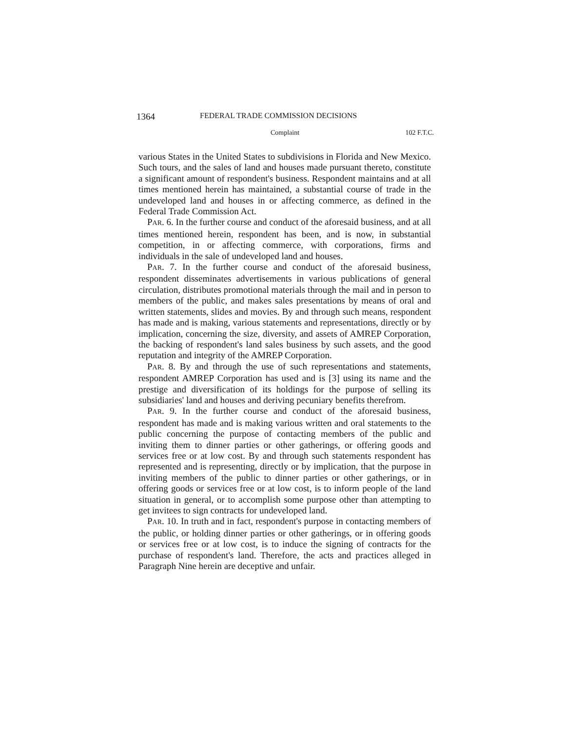1364 FEDERAL TRADE COMMISSION DECISIONS
Complaint 102 F.T.C.
various States in the United States to subdivisions in Florida and New Mexico. Such tours, and the sales of land and houses made pursuant thereto, constitute a significant amount of respondent's business. Respondent maintains and at all times mentioned herein has maintained, a substantial course of trade in the undeveloped land and houses in or affecting commerce, as defined in the Federal Trade Commission Act.
PAR. 6. In the further course and conduct of the aforesaid business, and at all times mentioned herein, respondent has been, and is now, in substantial competition, in or affecting commerce, with corporations, firms and individuals in the sale of undeveloped land and houses.
PAR. 7. In the further course and conduct of the aforesaid business, respondent disseminates advertisements in various publications of general circulation, distributes promotional materials through the mail and in person to members of the public, and makes sales presentations by means of oral and written statements, slides and movies. By and through such means, respondent has made and is making, various statements and representations, directly or by implication, concerning the size, diversity, and assets of AMREP Corporation, the backing of respondent's land sales business by such assets, and the good reputation and integrity of the AMREP Corporation.
PAR. 8. By and through the use of such representations and statements, respondent AMREP Corporation has used and is [3] using its name and the prestige and diversification of its holdings for the purpose of selling its subsidiaries' land and houses and deriving pecuniary benefits therefrom.
PAR. 9. In the further course and conduct of the aforesaid business, respondent has made and is making various written and oral statements to the public concerning the purpose of contacting members of the public and inviting them to dinner parties or other gatherings, or offering goods and services free or at low cost. By and through such statements respondent has represented and is representing, directly or by implication, that the purpose in inviting members of the public to dinner parties or other gatherings, or in offering goods or services free or at low cost, is to inform people of the land situation in general, or to accomplish some purpose other than attempting to get invitees to sign contracts for undeveloped land.
PAR. 10. In truth and in fact, respondent's purpose in contacting members of the public, or holding dinner parties or other gatherings, or in offering goods or services free or at low cost, is to induce the signing of contracts for the purchase of respondent's land. Therefore, the acts and practices alleged in Paragraph Nine herein are deceptive and unfair.